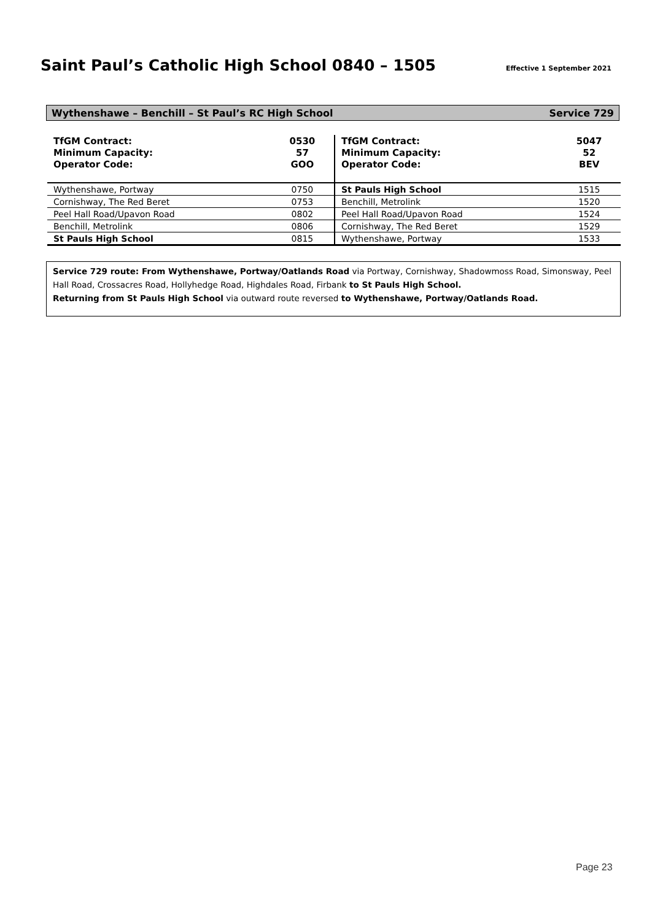Saint Paul’s Catholic High School 0840 – 1505
Effective 1 September 2021
Wythenshawe – Benchill – St Paul’s RC High School Service 729
| TfGM Contract: | 0530 |
| Minimum Capacity: | 57 |
| Operator Code: | GOO |
| Wythenshawe, Portway | 0750 |
| Cornishway, The Red Beret | 0753 |
| Peel Hall Road/Upavon Road | 0802 |
| Benchill, Metrolink | 0806 |
| St Pauls High School | 0815 |
| TfGM Contract: | 5047 |
| Minimum Capacity: | 52 |
| Operator Code: | BEV |
| St Pauls High School | 1515 |
| Benchill, Metrolink | 1520 |
| Peel Hall Road/Upavon Road | 1524 |
| Cornishway, The Red Beret | 1529 |
| Wythenshawe, Portway | 1533 |
Service 729 route: From Wythenshawe, Portway/Oatlands Road via Portway, Cornishway, Shadowmoss Road, Simonsway, Peel Hall Road, Crossacres Road, Hollyhedge Road, Highdales Road, Firbank to St Pauls High School.
Returning from St Pauls High School via outward route reversed to Wythenshawe, Portway/Oatlands Road.
Page 23